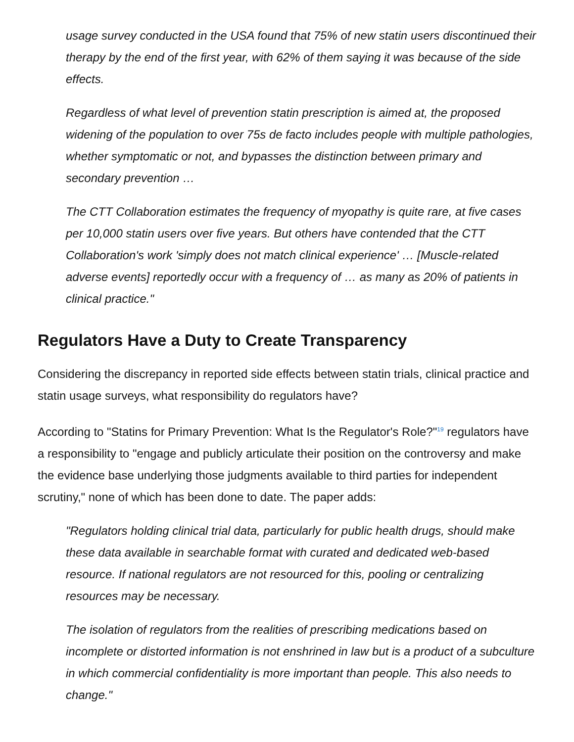usage survey conducted in the USA found that 75% of new statin users discontinued their therapy by the end of the first year, with 62% of them saying it was because of the side effects.
Regardless of what level of prevention statin prescription is aimed at, the proposed widening of the population to over 75s de facto includes people with multiple pathologies, whether symptomatic or not, and bypasses the distinction between primary and secondary prevention …
The CTT Collaboration estimates the frequency of myopathy is quite rare, at five cases per 10,000 statin users over five years. But others have contended that the CTT Collaboration's work 'simply does not match clinical experience' … [Muscle-related adverse events] reportedly occur with a frequency of … as many as 20% of patients in clinical practice."
Regulators Have a Duty to Create Transparency
Considering the discrepancy in reported side effects between statin trials, clinical practice and statin usage surveys, what responsibility do regulators have?
According to "Statins for Primary Prevention: What Is the Regulator's Role?"<sup>19</sup> regulators have a responsibility to "engage and publicly articulate their position on the controversy and make the evidence base underlying those judgments available to third parties for independent scrutiny," none of which has been done to date. The paper adds:
"Regulators holding clinical trial data, particularly for public health drugs, should make these data available in searchable format with curated and dedicated web-based resource. If national regulators are not resourced for this, pooling or centralizing resources may be necessary.
The isolation of regulators from the realities of prescribing medications based on incomplete or distorted information is not enshrined in law but is a product of a subculture in which commercial confidentiality is more important than people. This also needs to change."